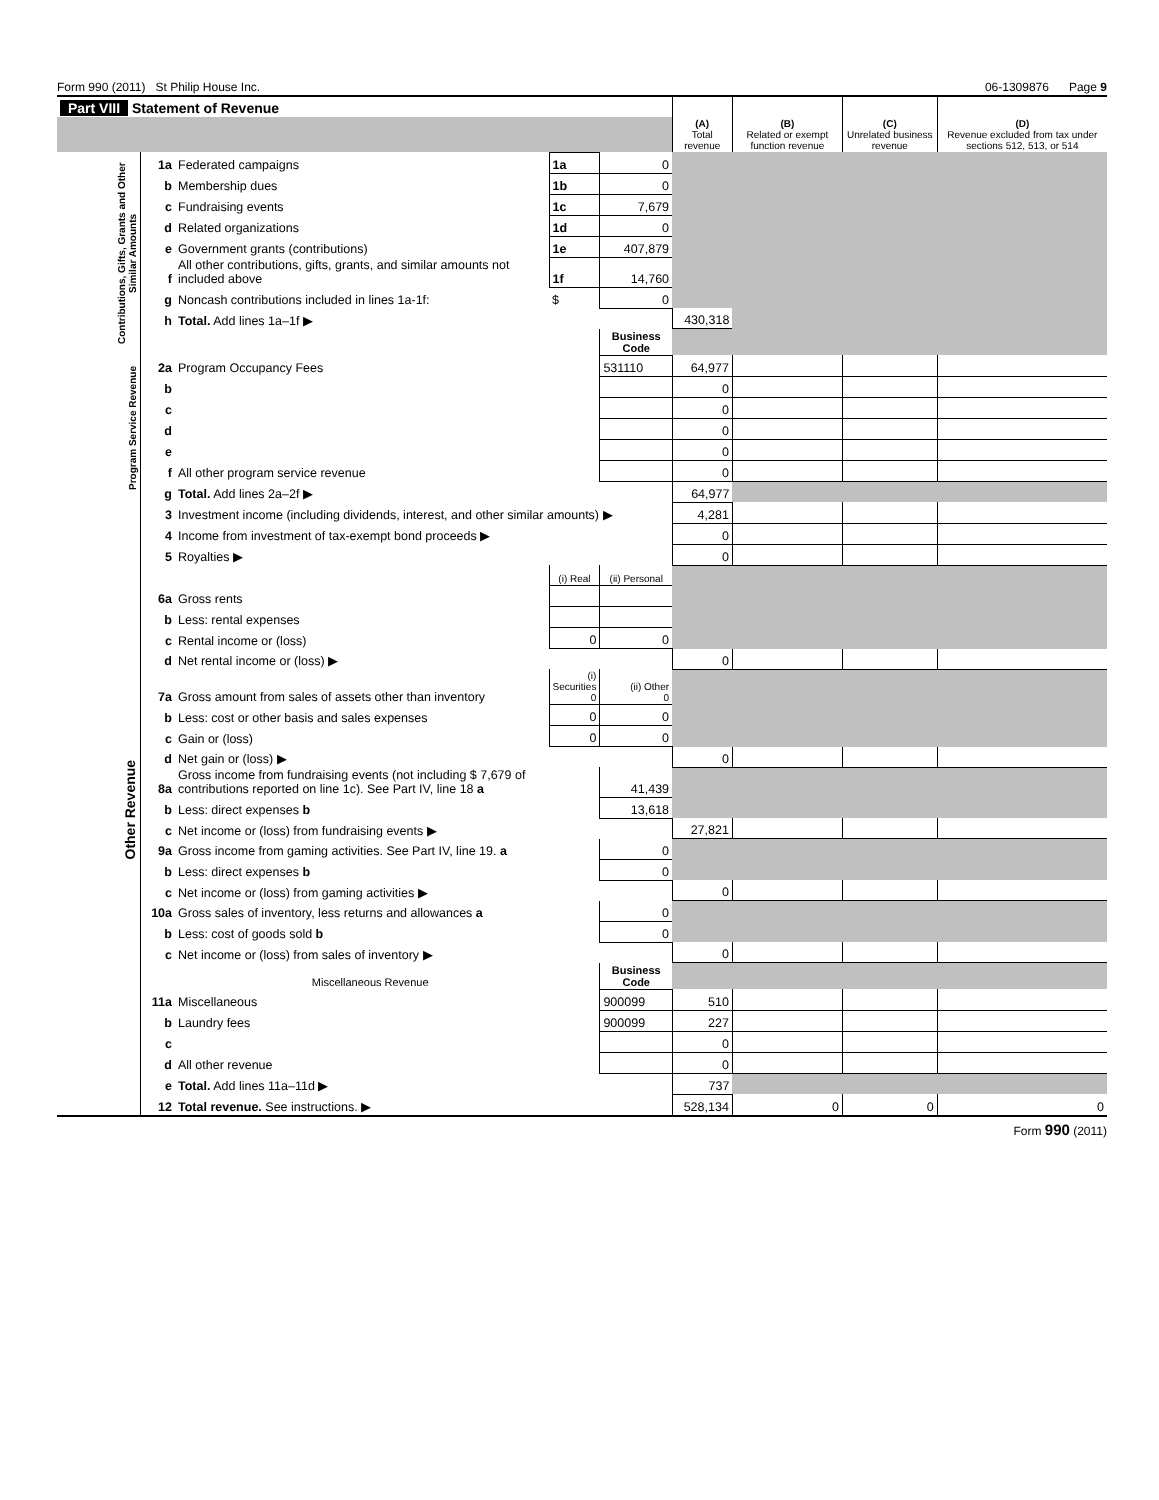Form 990 (2011) St Philip House Inc. 06-1309876 Page 9
| Part VIII Statement of Revenue | | | | | | | | |
| | | | | | (A) Total revenue | (B) Related or exempt function revenue | (C) Unrelated business revenue | (D) Revenue excluded from tax under sections 512, 513, or 514 |
| Contributions, Gifts, Grants and Other Similar Amounts | 1a | Federated campaigns | 1a | 0 | | | | |
| | b | Membership dues | 1b | 0 | | | | |
| | c | Fundraising events | 1c | 7,679 | | | | |
| | d | Related organizations | 1d | 0 | | | | |
| | e | Government grants (contributions) | 1e | 407,879 | | | | |
| | f | All other contributions, gifts, grants, and similar amounts not included above | 1f | 14,760 | | | | |
| | g | Noncash contributions included in lines 1a-1f: | $ | 0 | | | | |
| | h | Total. Add lines 1a–1f ▶ | | | 430,318 | | | |
| | | | | Business Code | | | | |
| Program Service Revenue | 2a | Program Occupancy Fees | | 531110 | 64,977 | | | |
| | b | | | | 0 | | | |
| | c | | | | 0 | | | |
| | d | | | | 0 | | | |
| | e | | | | 0 | | | |
| | f | All other program service revenue | | | 0 | | | |
| | g | Total. Add lines 2a–2f ▶ | | | 64,977 | | | |
| Other Revenue | 3 | Investment income (including dividends, interest, and other similar amounts) ▶ | | | 4,281 | | | |
| | 4 | Income from investment of tax-exempt bond proceeds ▶ | | | 0 | | | |
| | 5 | Royalties ▶ | | | 0 | | | |
| | | | (i) Real | (ii) Personal | | | | |
| | 6a | Gross rents | | | | | | |
| | b | Less: rental expenses | | | | | | |
| | c | Rental income or (loss) | 0 | 0 | | | | |
| | d | Net rental income or (loss) ▶ | | | 0 | | | |
| | 7a | Gross amount from sales of assets other than inventory | (i) Securities 0 | (ii) Other 0 | | | | |
| | b | Less: cost or other basis and sales expenses | 0 | 0 | | | | |
| | c | Gain or (loss) | 0 | 0 | | | | |
| | d | Net gain or (loss) ▶ | | | 0 | | | |
| | 8a | Gross income from fundraising events (not including $ 7,679 of contributions reported on line 1c). See Part IV, line 18 a | | 41,439 | | | | |
| | b | Less: direct expenses b | | 13,618 | | | | |
| | c | Net income or (loss) from fundraising events ▶ | | | 27,821 | | | |
| | 9a | Gross income from gaming activities. See Part IV, line 19. a | | 0 | | | | |
| | b | Less: direct expenses b | | 0 | | | | |
| | c | Net income or (loss) from gaming activities ▶ | | | 0 | | | |
| | 10a | Gross sales of inventory, less returns and allowances a | | 0 | | | | |
| | b | Less: cost of goods sold b | | 0 | | | | |
| | c | Net income or (loss) from sales of inventory ▶ | | | 0 | | | |
| | Miscellaneous Revenue | | | Business Code | | | | |
| | 11a | Miscellaneous | | 900099 | 510 | | | |
| | b | Laundry fees | | 900099 | 227 | | | |
| | c | | | | 0 | | | |
| | d | All other revenue | | | 0 | | | |
| | e | Total. Add lines 11a–11d ▶ | | | 737 | | | |
| | 12 | Total revenue. See instructions. ▶ | | | 528,134 | 0 | 0 | 0 |
Form 990 (2011)